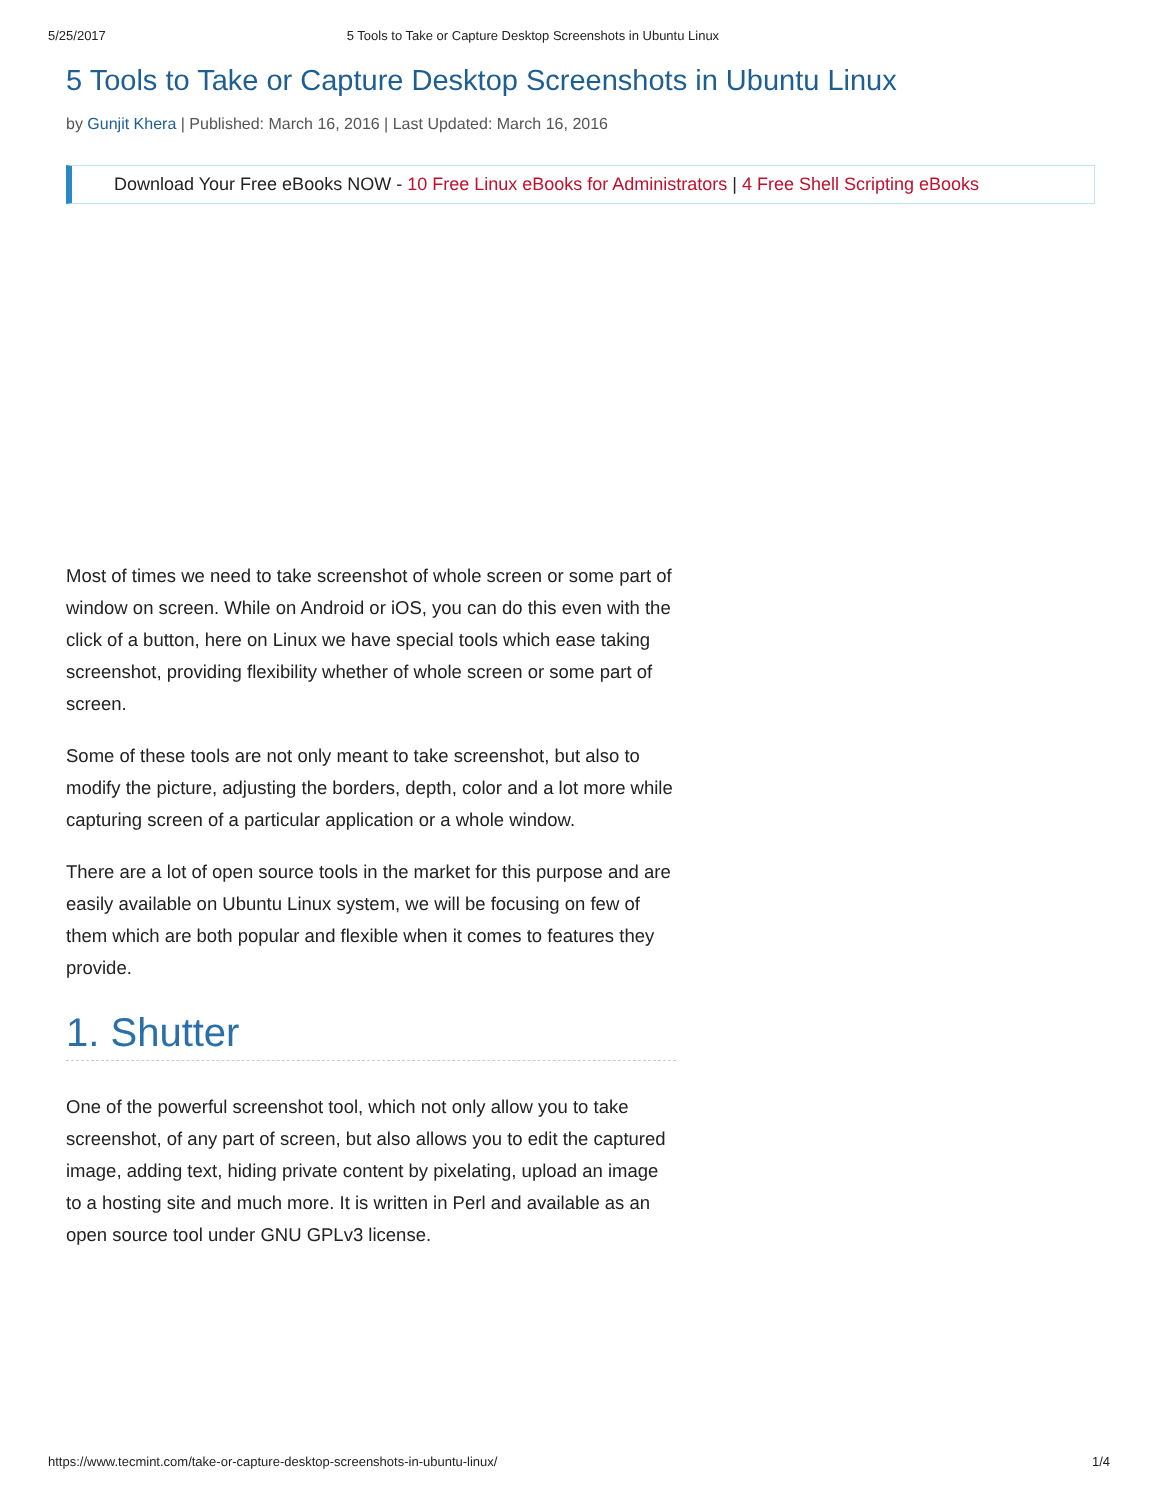5/25/2017 5 Tools to Take or Capture Desktop Screenshots in Ubuntu Linux
5 Tools to Take or Capture Desktop Screenshots in Ubuntu Linux
by Gunjit Khera | Published: March 16, 2016 | Last Updated: March 16, 2016
Download Your Free eBooks NOW - 10 Free Linux eBooks for Administrators | 4 Free Shell Scripting eBooks
Most of times we need to take screenshot of whole screen or some part of window on screen. While on Android or iOS, you can do this even with the click of a button, here on Linux we have special tools which ease taking screenshot, providing flexibility whether of whole screen or some part of screen.
Some of these tools are not only meant to take screenshot, but also to modify the picture, adjusting the borders, depth, color and a lot more while capturing screen of a particular application or a whole window.
There are a lot of open source tools in the market for this purpose and are easily available on Ubuntu Linux system, we will be focusing on few of them which are both popular and flexible when it comes to features they provide.
1. Shutter
One of the powerful screenshot tool, which not only allow you to take screenshot, of any part of screen, but also allows you to edit the captured image, adding text, hiding private content by pixelating, upload an image to a hosting site and much more. It is written in Perl and available as an open source tool under GNU GPLv3 license.
https://www.tecmint.com/take-or-capture-desktop-screenshots-in-ubuntu-linux/ 1/4